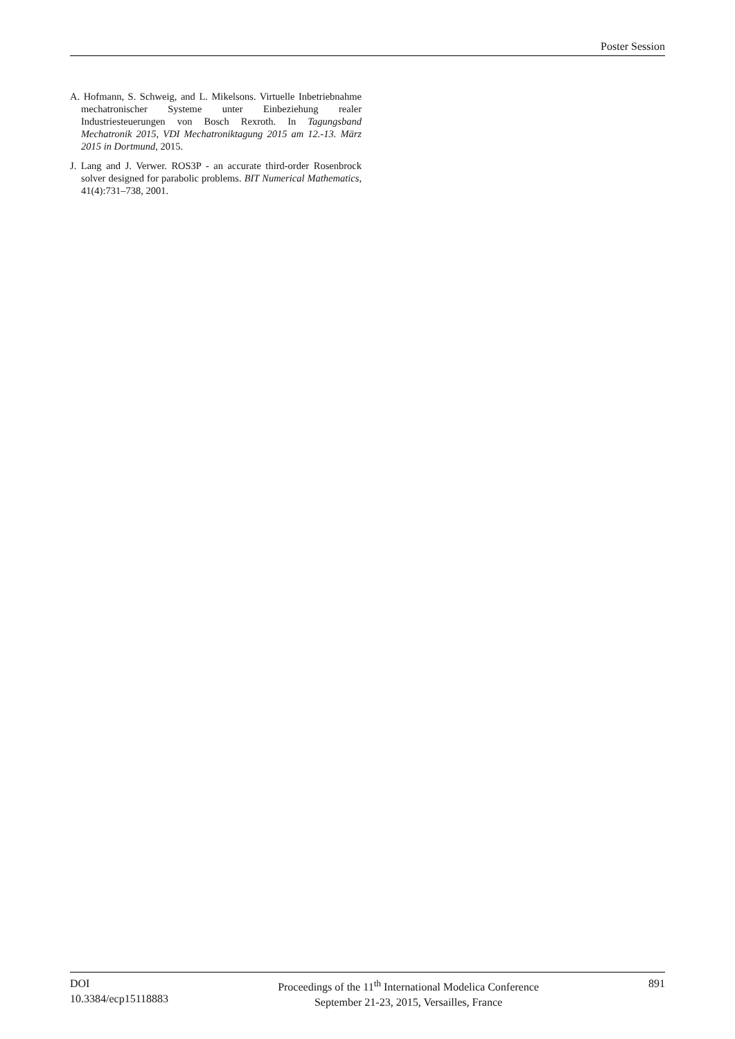Poster Session
A. Hofmann, S. Schweig, and L. Mikelsons. Virtuelle Inbetriebnahme mechatronischer Systeme unter Einbeziehung realer Industriesteuerungen von Bosch Rexroth. In Tagungsband Mechatronik 2015, VDI Mechatroniktagung 2015 am 12.-13. März 2015 in Dortmund, 2015.
J. Lang and J. Verwer. ROS3P - an accurate third-order Rosenbrock solver designed for parabolic problems. BIT Numerical Mathematics, 41(4):731–738, 2001.
DOI
10.3384/ecp15118883
Proceedings of the 11<sup>th</sup> International Modelica Conference
September 21-23, 2015, Versailles, France
891